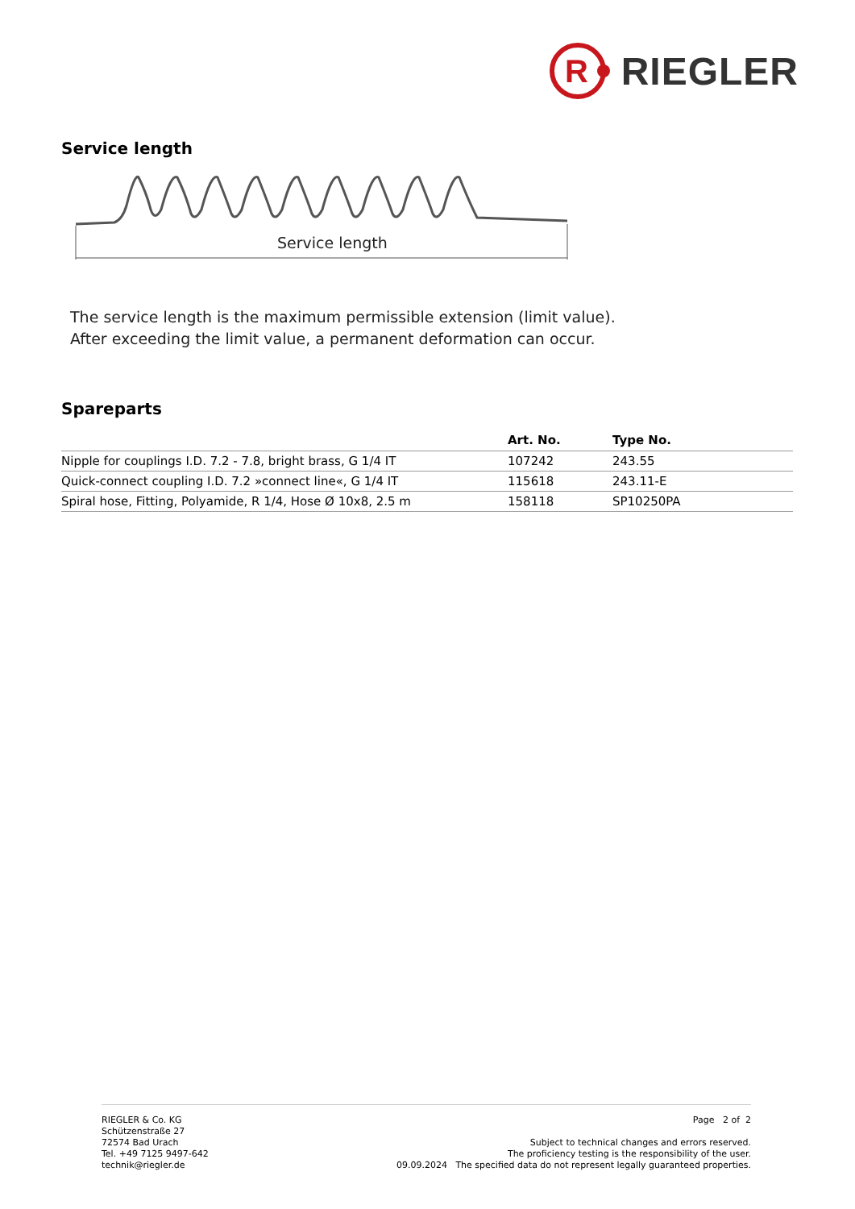R
RIEGLER
Service length
Service length
The service length is the maximum permissible extension (limit value).
After exceeding the limit value, a permanent deformation can occur.
Spareparts
| | Art. No. | Type No. |
| --- | --- | --- |
| Nipple for couplings I.D. 7.2 - 7.8, bright brass, G 1/4 IT | 107242 | 243.55 |
| Quick-connect coupling I.D. 7.2 »connect line«, G 1/4 IT | 115618 | 243.11-E |
| Spiral hose, Fitting, Polyamide, R 1/4, Hose Ø 10x8, 2.5 m | 158118 | SP10250PA |
RIEGLER & Co. KG
Schützenstraße 27
72574 Bad Urach
Tel. +49 7125 9497-642
technik@riegler.de
Page 2 of 2
Subject to technical changes and errors reserved.
The proficiency testing is the responsibility of the user.
09.09.2024 The specified data do not represent legally guaranteed properties.